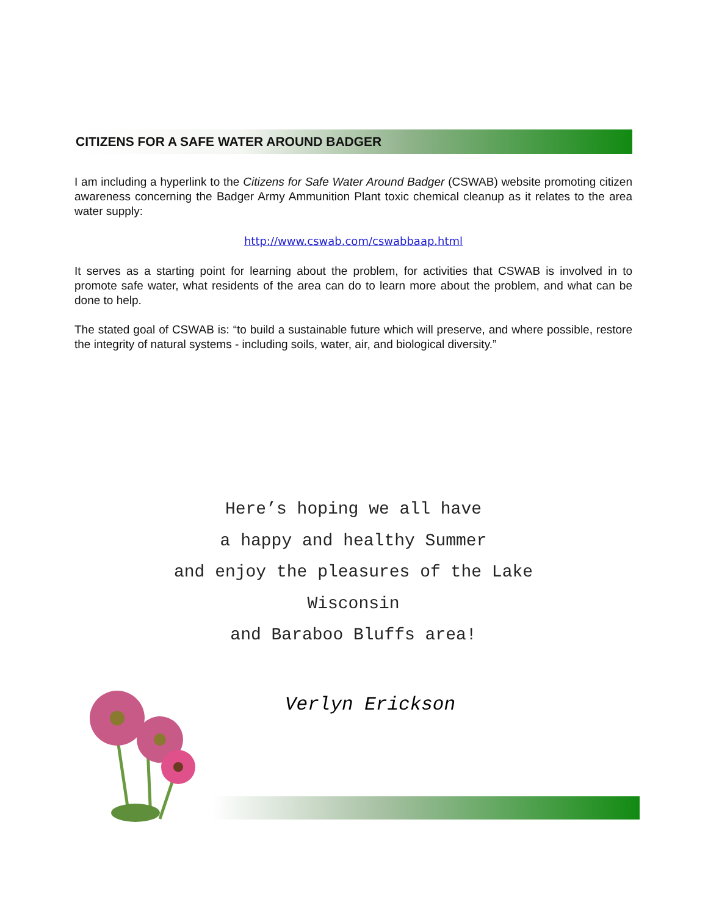CITIZENS FOR A SAFE WATER AROUND BADGER
I am including a hyperlink to the Citizens for Safe Water Around Badger (CSWAB) website promoting citizen awareness concerning the Badger Army Ammunition Plant toxic chemical cleanup as it relates to the area water supply:
http://www.cswab.com/cswabbaap.html
It serves as a starting point for learning about the problem, for activities that CSWAB is involved in to promote safe water, what residents of the area can do to learn more about the problem, and what can be done to help.
The stated goal of CSWAB is: “to build a sustainable future which will preserve, and where possible, restore the integrity of natural systems - including soils, water, air, and biological diversity.”
Here’s hoping we all have
a happy and healthy Summer
and enjoy the pleasures of the Lake
Wisconsin
and Baraboo Bluffs area!
Verlyn Erickson